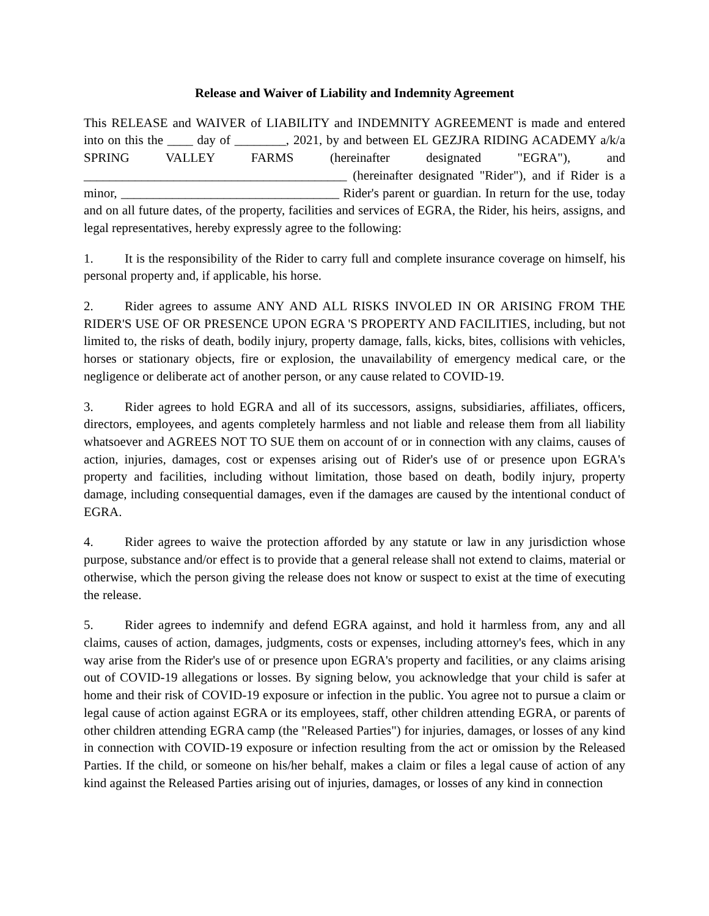Release and Waiver of Liability and Indemnity Agreement
This RELEASE and WAIVER of LIABILITY and INDEMNITY AGREEMENT is made and entered into on this the ____ day of ________, 2021, by and between EL GEZJRA RIDING ACADEMY a/k/a SPRING VALLEY FARMS (hereinafter designated "EGRA"), and _________________________________________ (hereinafter designated "Rider"), and if Rider is a minor, __________________________________ Rider's parent or guardian. In return for the use, today and on all future dates, of the property, facilities and services of EGRA, the Rider, his heirs, assigns, and legal representatives, hereby expressly agree to the following:
1. It is the responsibility of the Rider to carry full and complete insurance coverage on himself, his personal property and, if applicable, his horse.
2. Rider agrees to assume ANY AND ALL RISKS INVOLED IN OR ARISING FROM THE RIDER'S USE OF OR PRESENCE UPON EGRA 'S PROPERTY AND FACILITIES, including, but not limited to, the risks of death, bodily injury, property damage, falls, kicks, bites, collisions with vehicles, horses or stationary objects, fire or explosion, the unavailability of emergency medical care, or the negligence or deliberate act of another person, or any cause related to COVID-19.
3. Rider agrees to hold EGRA and all of its successors, assigns, subsidiaries, affiliates, officers, directors, employees, and agents completely harmless and not liable and release them from all liability whatsoever and AGREES NOT TO SUE them on account of or in connection with any claims, causes of action, injuries, damages, cost or expenses arising out of Rider's use of or presence upon EGRA's property and facilities, including without limitation, those based on death, bodily injury, property damage, including consequential damages, even if the damages are caused by the intentional conduct of EGRA.
4. Rider agrees to waive the protection afforded by any statute or law in any jurisdiction whose purpose, substance and/or effect is to provide that a general release shall not extend to claims, material or otherwise, which the person giving the release does not know or suspect to exist at the time of executing the release.
5. Rider agrees to indemnify and defend EGRA against, and hold it harmless from, any and all claims, causes of action, damages, judgments, costs or expenses, including attorney's fees, which in any way arise from the Rider's use of or presence upon EGRA's property and facilities, or any claims arising out of COVID-19 allegations or losses. By signing below, you acknowledge that your child is safer at home and their risk of COVID-19 exposure or infection in the public. You agree not to pursue a claim or legal cause of action against EGRA or its employees, staff, other children attending EGRA, or parents of other children attending EGRA camp (the "Released Parties") for injuries, damages, or losses of any kind in connection with COVID-19 exposure or infection resulting from the act or omission by the Released Parties. If the child, or someone on his/her behalf, makes a claim or files a legal cause of action of any kind against the Released Parties arising out of injuries, damages, or losses of any kind in connection